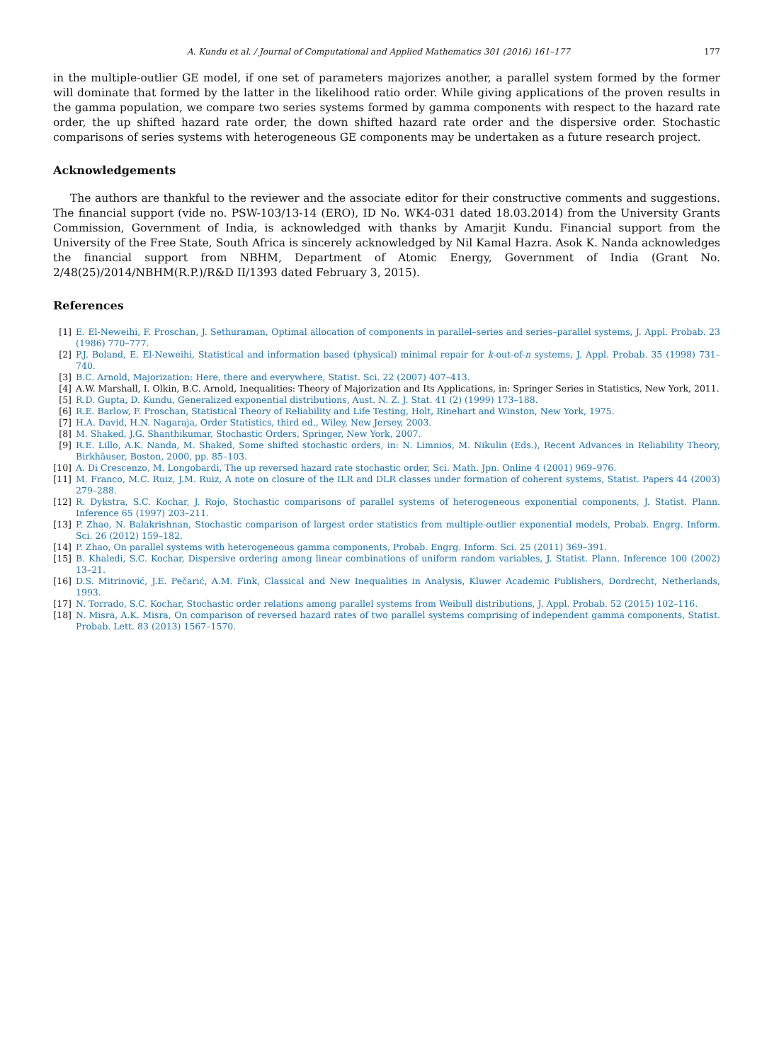A. Kundu et al. / Journal of Computational and Applied Mathematics 301 (2016) 161–177 177
in the multiple-outlier GE model, if one set of parameters majorizes another, a parallel system formed by the former will dominate that formed by the latter in the likelihood ratio order. While giving applications of the proven results in the gamma population, we compare two series systems formed by gamma components with respect to the hazard rate order, the up shifted hazard rate order, the down shifted hazard rate order and the dispersive order. Stochastic comparisons of series systems with heterogeneous GE components may be undertaken as a future research project.
Acknowledgements
The authors are thankful to the reviewer and the associate editor for their constructive comments and suggestions. The financial support (vide no. PSW-103/13-14 (ERO), ID No. WK4-031 dated 18.03.2014) from the University Grants Commission, Government of India, is acknowledged with thanks by Amarjit Kundu. Financial support from the University of the Free State, South Africa is sincerely acknowledged by Nil Kamal Hazra. Asok K. Nanda acknowledges the financial support from NBHM, Department of Atomic Energy, Government of India (Grant No. 2/48(25)/2014/NBHM(R.P.)/R&D II/1393 dated February 3, 2015).
References
[1] E. El-Neweihi, F. Proschan, J. Sethuraman, Optimal allocation of components in parallel–series and series–parallel systems, J. Appl. Probab. 23 (1986) 770–777.
[2] P.J. Boland, E. El-Neweihi, Statistical and information based (physical) minimal repair for k-out-of-n systems, J. Appl. Probab. 35 (1998) 731–740.
[3] B.C. Arnold, Majorization: Here, there and everywhere, Statist. Sci. 22 (2007) 407–413.
[4] A.W. Marshall, I. Olkin, B.C. Arnold, Inequalities: Theory of Majorization and Its Applications, in: Springer Series in Statistics, New York, 2011.
[5] R.D. Gupta, D. Kundu, Generalized exponential distributions, Aust. N. Z. J. Stat. 41 (2) (1999) 173–188.
[6] R.E. Barlow, F. Proschan, Statistical Theory of Reliability and Life Testing, Holt, Rinehart and Winston, New York, 1975.
[7] H.A. David, H.N. Nagaraja, Order Statistics, third ed., Wiley, New Jersey, 2003.
[8] M. Shaked, J.G. Shanthikumar, Stochastic Orders, Springer, New York, 2007.
[9] R.E. Lillo, A.K. Nanda, M. Shaked, Some shifted stochastic orders, in: N. Limnios, M. Nikulin (Eds.), Recent Advances in Reliability Theory, Birkhäuser, Boston, 2000, pp. 85–103.
[10] A. Di Crescenzo, M. Longobardi, The up reversed hazard rate stochastic order, Sci. Math. Jpn. Online 4 (2001) 969–976.
[11] M. Franco, M.C. Ruiz, J.M. Ruiz, A note on closure of the ILR and DLR classes under formation of coherent systems, Statist. Papers 44 (2003) 279–288.
[12] R. Dykstra, S.C. Kochar, J. Rojo, Stochastic comparisons of parallel systems of heterogeneous exponential components, J. Statist. Plann. Inference 65 (1997) 203–211.
[13] P. Zhao, N. Balakrishnan, Stochastic comparison of largest order statistics from multiple-outlier exponential models, Probab. Engrg. Inform. Sci. 26 (2012) 159–182.
[14] P. Zhao, On parallel systems with heterogeneous gamma components, Probab. Engrg. Inform. Sci. 25 (2011) 369–391.
[15] B. Khaledi, S.C. Kochar, Dispersive ordering among linear combinations of uniform random variables, J. Statist. Plann. Inference 100 (2002) 13–21.
[16] D.S. Mitrinović, J.E. Pečarić, A.M. Fink, Classical and New Inequalities in Analysis, Kluwer Academic Publishers, Dordrecht, Netherlands, 1993.
[17] N. Torrado, S.C. Kochar, Stochastic order relations among parallel systems from Weibull distributions, J. Appl. Probab. 52 (2015) 102–116.
[18] N. Misra, A.K. Misra, On comparison of reversed hazard rates of two parallel systems comprising of independent gamma components, Statist. Probab. Lett. 83 (2013) 1567–1570.